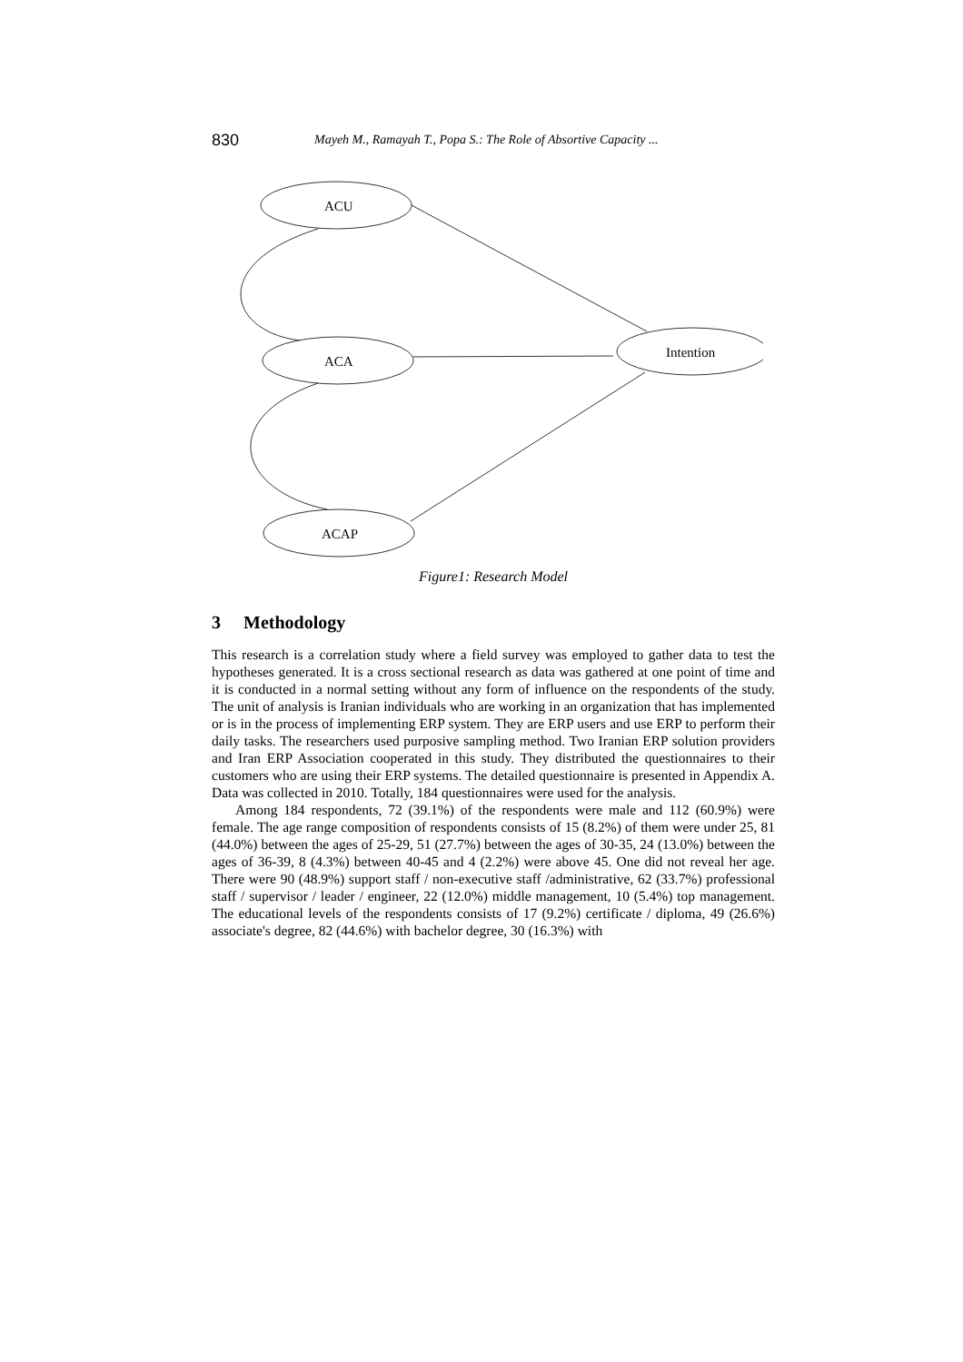830 Mayeh M., Ramayah T., Popa S.: The Role of Absortive Capacity ...
ACU
ACA
Intention
ACAP
Figure1: Research Model
3 Methodology
This research is a correlation study where a field survey was employed to gather data to test the hypotheses generated. It is a cross sectional research as data was gathered at one point of time and it is conducted in a normal setting without any form of influence on the respondents of the study. The unit of analysis is Iranian individuals who are working in an organization that has implemented or is in the process of implementing ERP system. They are ERP users and use ERP to perform their daily tasks. The researchers used purposive sampling method. Two Iranian ERP solution providers and Iran ERP Association cooperated in this study. They distributed the questionnaires to their customers who are using their ERP systems. The detailed questionnaire is presented in Appendix A. Data was collected in 2010. Totally, 184 questionnaires were used for the analysis.
Among 184 respondents, 72 (39.1%) of the respondents were male and 112 (60.9%) were female. The age range composition of respondents consists of 15 (8.2%) of them were under 25, 81 (44.0%) between the ages of 25-29, 51 (27.7%) between the ages of 30-35, 24 (13.0%) between the ages of 36-39, 8 (4.3%) between 40-45 and 4 (2.2%) were above 45. One did not reveal her age. There were 90 (48.9%) support staff / non-executive staff /administrative, 62 (33.7%) professional staff / supervisor / leader / engineer, 22 (12.0%) middle management, 10 (5.4%) top management. The educational levels of the respondents consists of 17 (9.2%) certificate / diploma, 49 (26.6%) associate's degree, 82 (44.6%) with bachelor degree, 30 (16.3%) with